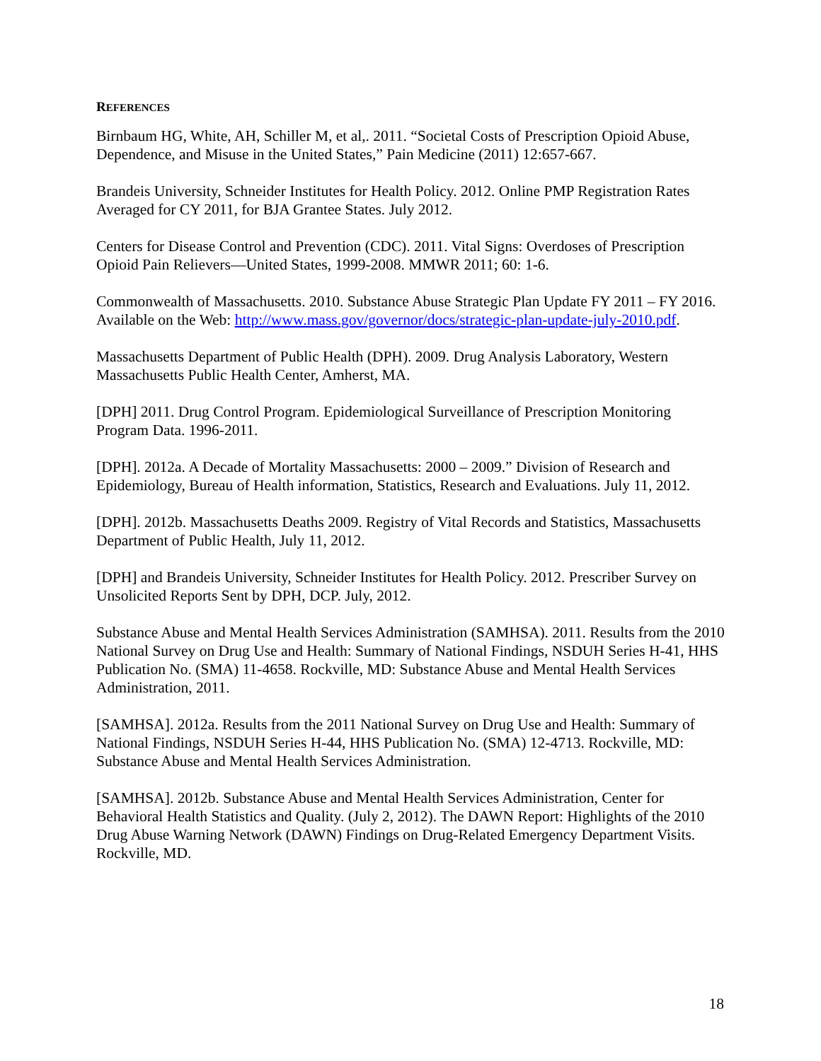REFERENCES
Birnbaum HG, White, AH, Schiller M, et al,. 2011. “Societal Costs of Prescription Opioid Abuse, Dependence, and Misuse in the United States,” Pain Medicine (2011) 12:657-667.
Brandeis University, Schneider Institutes for Health Policy. 2012. Online PMP Registration Rates Averaged for CY 2011, for BJA Grantee States. July 2012.
Centers for Disease Control and Prevention (CDC). 2011. Vital Signs: Overdoses of Prescription Opioid Pain Relievers—United States, 1999-2008. MMWR 2011; 60: 1-6.
Commonwealth of Massachusetts. 2010. Substance Abuse Strategic Plan Update FY 2011 – FY 2016. Available on the Web: http://www.mass.gov/governor/docs/strategic-plan-update-july-2010.pdf.
Massachusetts Department of Public Health (DPH). 2009. Drug Analysis Laboratory, Western Massachusetts Public Health Center, Amherst, MA.
[DPH] 2011. Drug Control Program. Epidemiological Surveillance of Prescription Monitoring Program Data. 1996-2011.
[DPH]. 2012a. A Decade of Mortality Massachusetts: 2000 – 2009.” Division of Research and Epidemiology, Bureau of Health information, Statistics, Research and Evaluations. July 11, 2012.
[DPH]. 2012b. Massachusetts Deaths 2009. Registry of Vital Records and Statistics, Massachusetts Department of Public Health, July 11, 2012.
[DPH] and Brandeis University, Schneider Institutes for Health Policy. 2012. Prescriber Survey on Unsolicited Reports Sent by DPH, DCP. July, 2012.
Substance Abuse and Mental Health Services Administration (SAMHSA). 2011. Results from the 2010 National Survey on Drug Use and Health: Summary of National Findings, NSDUH Series H-41, HHS Publication No. (SMA) 11-4658. Rockville, MD: Substance Abuse and Mental Health Services Administration, 2011.
[SAMHSA]. 2012a. Results from the 2011 National Survey on Drug Use and Health: Summary of National Findings, NSDUH Series H-44, HHS Publication No. (SMA) 12-4713. Rockville, MD: Substance Abuse and Mental Health Services Administration.
[SAMHSA]. 2012b. Substance Abuse and Mental Health Services Administration, Center for Behavioral Health Statistics and Quality. (July 2, 2012). The DAWN Report: Highlights of the 2010 Drug Abuse Warning Network (DAWN) Findings on Drug-Related Emergency Department Visits. Rockville, MD.
18